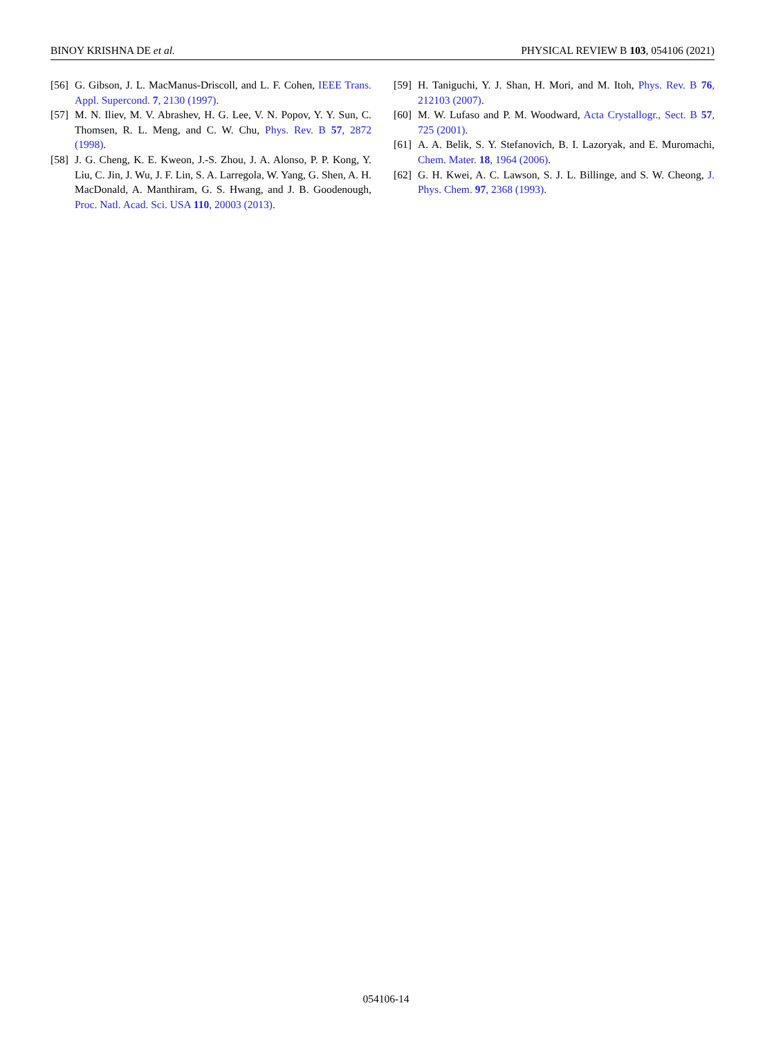BINOY KRISHNA DE et al. PHYSICAL REVIEW B 103, 054106 (2021)
[56] G. Gibson, J. L. MacManus-Driscoll, and L. F. Cohen, IEEE Trans. Appl. Supercond. 7, 2130 (1997).
[57] M. N. Iliev, M. V. Abrashev, H. G. Lee, V. N. Popov, Y. Y. Sun, C. Thomsen, R. L. Meng, and C. W. Chu, Phys. Rev. B 57, 2872 (1998).
[58] J. G. Cheng, K. E. Kweon, J.-S. Zhou, J. A. Alonso, P. P. Kong, Y. Liu, C. Jin, J. Wu, J. F. Lin, S. A. Larregola, W. Yang, G. Shen, A. H. MacDonald, A. Manthiram, G. S. Hwang, and J. B. Goodenough, Proc. Natl. Acad. Sci. USA 110, 20003 (2013).
[59] H. Taniguchi, Y. J. Shan, H. Mori, and M. Itoh, Phys. Rev. B 76, 212103 (2007).
[60] M. W. Lufaso and P. M. Woodward, Acta Crystallogr., Sect. B 57, 725 (2001).
[61] A. A. Belik, S. Y. Stefanovich, B. I. Lazoryak, and E. Muromachi, Chem. Mater. 18, 1964 (2006).
[62] G. H. Kwei, A. C. Lawson, S. J. L. Billinge, and S. W. Cheong, J. Phys. Chem. 97, 2368 (1993).
054106-14